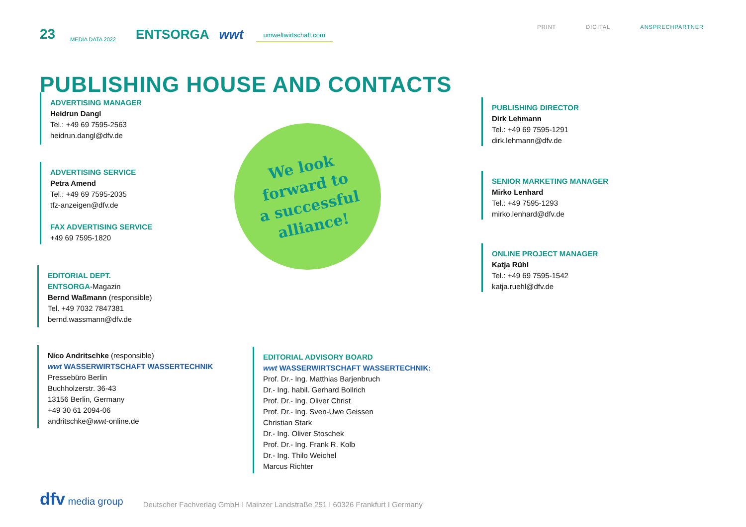23 MEDIA DATA 2022 ENTSORGA wwt umweltwirtschaft.com
PRINT DIGITAL ANSPRECHPARTNER
PUBLISHING HOUSE AND CONTACTS
ADVERTISING MANAGER
Heidrun Dangl
Tel.: +49 69 7595-2563
heidrun.dangl@dfv.de
ADVERTISING SERVICE
Petra Amend
Tel.: +49 69 7595-2035
tfz-anzeigen@dfv.de
FAX ADVERTISING SERVICE
+49 69 7595-1820
EDITORIAL DEPT.
ENTSORGA-Magazin
Bernd Waßmann (responsible)
Tel. +49 7032 7847381
bernd.wassmann@dfv.de
Nico Andritschke (responsible)
wwt WASSERWIRTSCHAFT WASSERTECHNIK
Pressebüro Berlin
Buchholzerstr. 36-43
13156 Berlin, Germany
+49 30 61 2094-06
andritschke@wwt-online.de
EDITORIAL ADVISORY BOARD
wwt WASSERWIRTSCHAFT WASSERTECHNIK:
Prof. Dr.- Ing. Matthias Barjenbruch
Dr.- Ing. habil. Gerhard Bollrich
Prof. Dr.- Ing. Oliver Christ
Prof. Dr.- Ing. Sven-Uwe Geissen
Christian Stark
Dr.- Ing. Oliver Stoschek
Prof. Dr.- Ing. Frank R. Kolb
Dr.- Ing. Thilo Weichel
Marcus Richter
PUBLISHING DIRECTOR
Dirk Lehmann
Tel.: +49 69 7595-1291
dirk.lehmann@dfv.de
SENIOR MARKETING MANAGER
Mirko Lenhard
Tel.: +49 7595-1293
mirko.lenhard@dfv.de
ONLINE PROJECT MANAGER
Katja Rühl
Tel.: +49 69 7595-1542
katja.ruehl@dfv.de
We look
forward to
a successful
alliance!
dfv media group Deutscher Fachverlag GmbH I Mainzer Landstraße 251 I 60326 Frankfurt I Germany